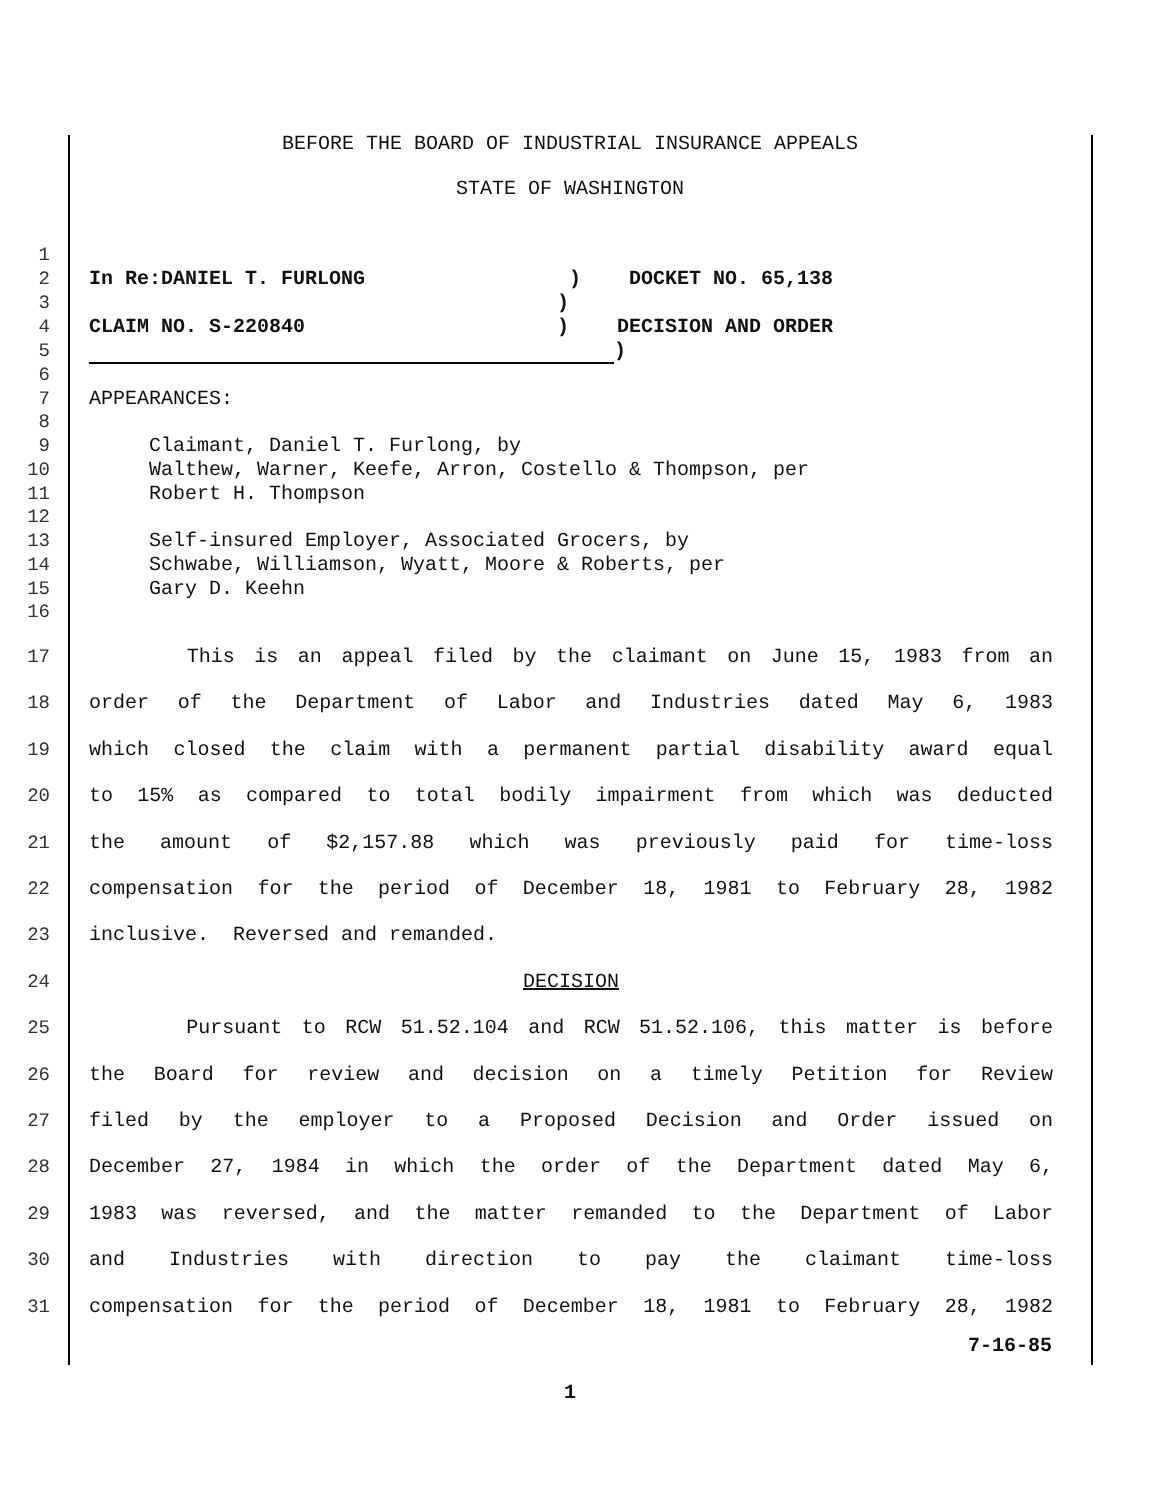BEFORE THE BOARD OF INDUSTRIAL INSURANCE APPEALS
STATE OF WASHINGTON
1
2 In Re:DANIEL T. FURLONG ) DOCKET NO. 65,138
3 )
4 CLAIM NO. S-220840 ) DECISION AND ORDER
5 )
6
7 APPEARANCES:
8
9 Claimant, Daniel T. Furlong, by
10 Walthew, Warner, Keefe, Arron, Costello & Thompson, per
11 Robert H. Thompson
12
13 Self-insured Employer, Associated Grocers, by
14 Schwabe, Williamson, Wyatt, Moore & Roberts, per
15 Gary D. Keehn
16
17 This is an appeal filed by the claimant on June 15, 1983 from an
18 order of the Department of Labor and Industries dated May 6, 1983
19 which closed the claim with a permanent partial disability award equal
20 to 15% as compared to total bodily impairment from which was deducted
21 the amount of $2,157.88 which was previously paid for time-loss
22 compensation for the period of December 18, 1981 to February 28, 1982
23 inclusive. Reversed and remanded.
24 DECISION
25 Pursuant to RCW 51.52.104 and RCW 51.52.106, this matter is before
26 the Board for review and decision on a timely Petition for Review
27 filed by the employer to a Proposed Decision and Order issued on
28 December 27, 1984 in which the order of the Department dated May 6,
29 1983 was reversed, and the matter remanded to the Department of Labor
30 and Industries with direction to pay the claimant time-loss
31 compensation for the period of December 18, 1981 to February 28, 1982
7-16-85
1